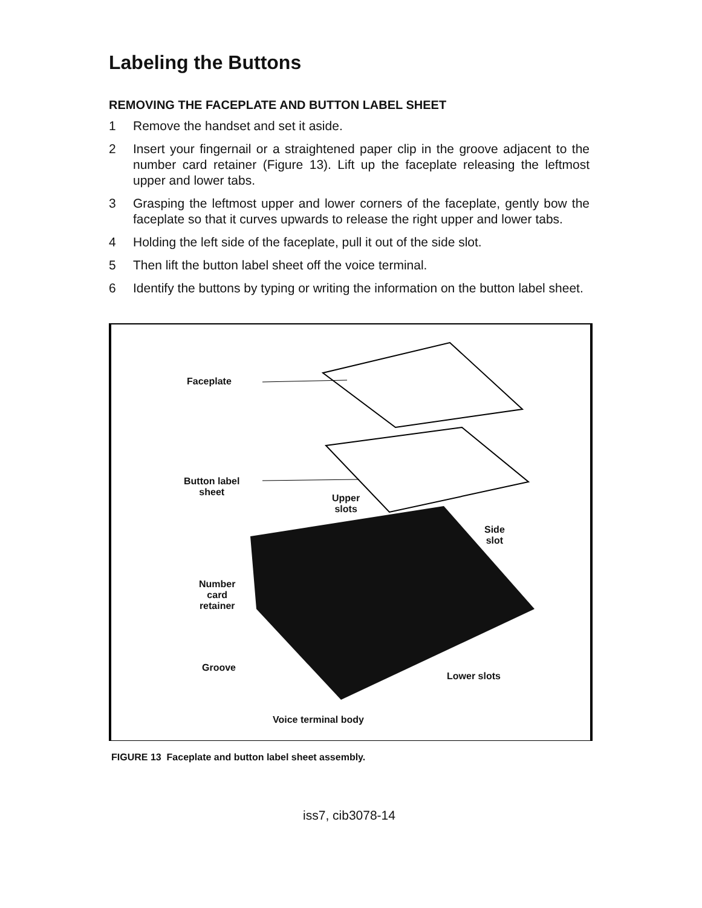Labeling the Buttons
REMOVING THE FACEPLATE AND BUTTON LABEL SHEET
1 Remove the handset and set it aside.
2 Insert your fingernail or a straightened paper clip in the groove adjacent to the number card retainer (Figure 13). Lift up the faceplate releasing the leftmost upper and lower tabs.
3 Grasping the leftmost upper and lower corners of the faceplate, gently bow the faceplate so that it curves upwards to release the right upper and lower tabs.
4 Holding the left side of the faceplate, pull it out of the side slot.
5 Then lift the button label sheet off the voice terminal.
6 Identify the buttons by typing or writing the information on the button label sheet.
Faceplate
Button label
sheet
Upper
slots
Side
slot
Number
card
retainer
Groove
Lower slots
Voice terminal body
FIGURE 13 Faceplate and button label sheet assembly.
iss7, cib3078-14